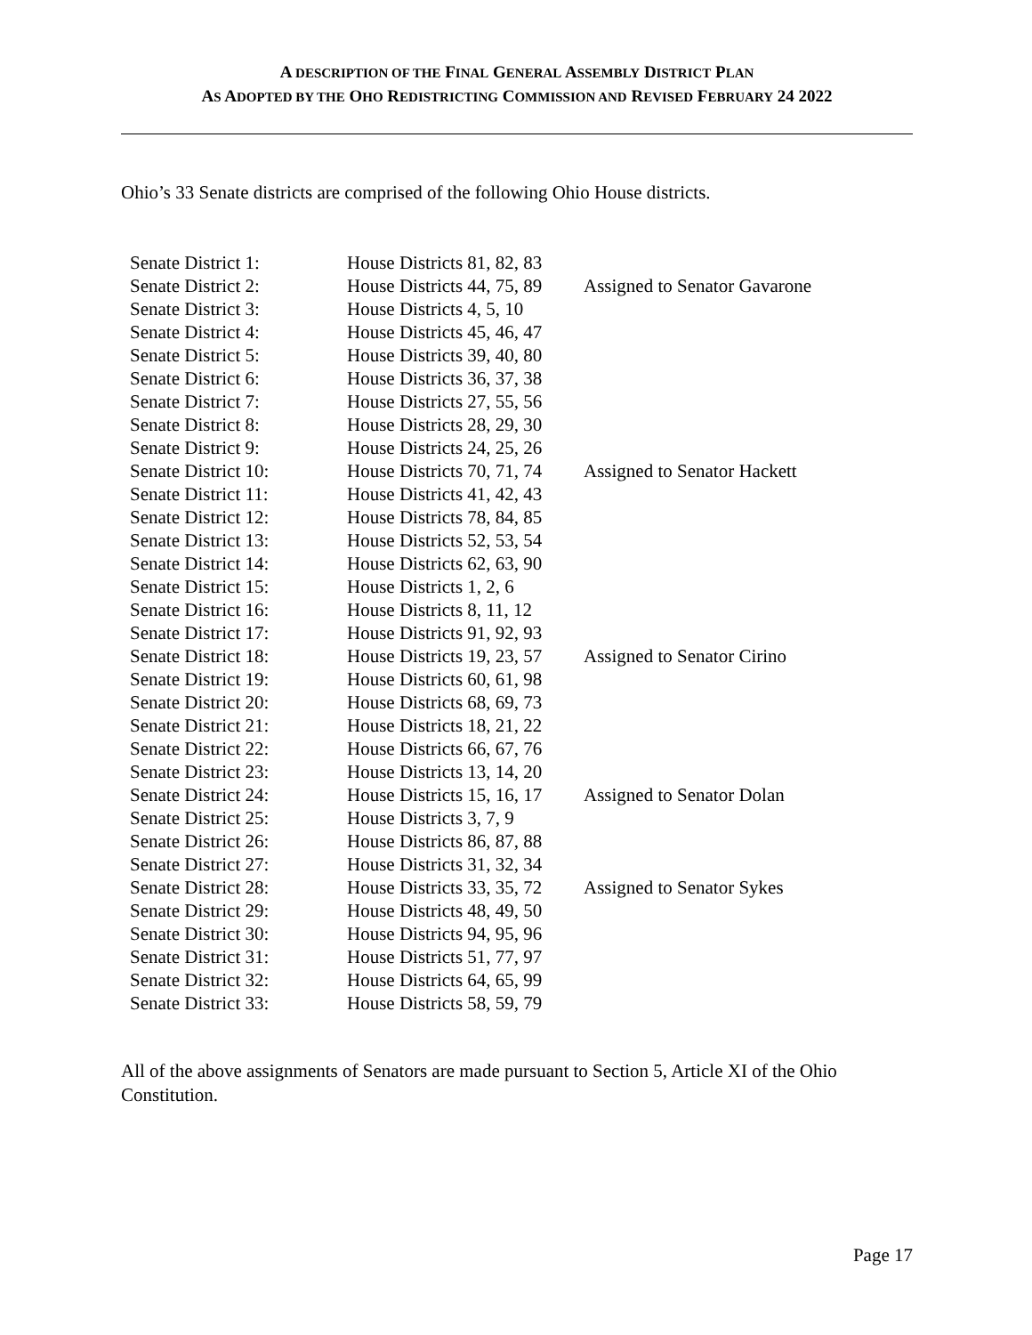A DESCRIPTION OF THE FINAL GENERAL ASSEMBLY DISTRICT PLAN
AS ADOPTED BY THE OHO REDISTRICTING COMMISSION AND REVISED FEBRUARY 24 2022
Ohio’s 33 Senate districts are comprised of the following Ohio House districts.
| Senate District 1: | House Districts 81, 82, 83 | |
| Senate District 2: | House Districts 44, 75, 89 | Assigned to Senator Gavarone |
| Senate District 3: | House Districts 4, 5, 10 | |
| Senate District 4: | House Districts 45, 46, 47 | |
| Senate District 5: | House Districts 39, 40, 80 | |
| Senate District 6: | House Districts 36, 37, 38 | |
| Senate District 7: | House Districts 27, 55, 56 | |
| Senate District 8: | House Districts 28, 29, 30 | |
| Senate District 9: | House Districts 24, 25, 26 | |
| Senate District 10: | House Districts 70, 71, 74 | Assigned to Senator Hackett |
| Senate District 11: | House Districts 41, 42, 43 | |
| Senate District 12: | House Districts 78, 84, 85 | |
| Senate District 13: | House Districts 52, 53, 54 | |
| Senate District 14: | House Districts 62, 63, 90 | |
| Senate District 15: | House Districts 1, 2, 6 | |
| Senate District 16: | House Districts 8, 11, 12 | |
| Senate District 17: | House Districts 91, 92, 93 | |
| Senate District 18: | House Districts 19, 23, 57 | Assigned to Senator Cirino |
| Senate District 19: | House Districts 60, 61, 98 | |
| Senate District 20: | House Districts 68, 69, 73 | |
| Senate District 21: | House Districts 18, 21, 22 | |
| Senate District 22: | House Districts 66, 67, 76 | |
| Senate District 23: | House Districts 13, 14, 20 | |
| Senate District 24: | House Districts 15, 16, 17 | Assigned to Senator Dolan |
| Senate District 25: | House Districts 3, 7, 9 | |
| Senate District 26: | House Districts 86, 87, 88 | |
| Senate District 27: | House Districts 31, 32, 34 | |
| Senate District 28: | House Districts 33, 35, 72 | Assigned to Senator Sykes |
| Senate District 29: | House Districts 48, 49, 50 | |
| Senate District 30: | House Districts 94, 95, 96 | |
| Senate District 31: | House Districts 51, 77, 97 | |
| Senate District 32: | House Districts 64, 65, 99 | |
| Senate District 33: | House Districts 58, 59, 79 | |
All of the above assignments of Senators are made pursuant to Section 5, Article XI of the Ohio Constitution.
Page 17